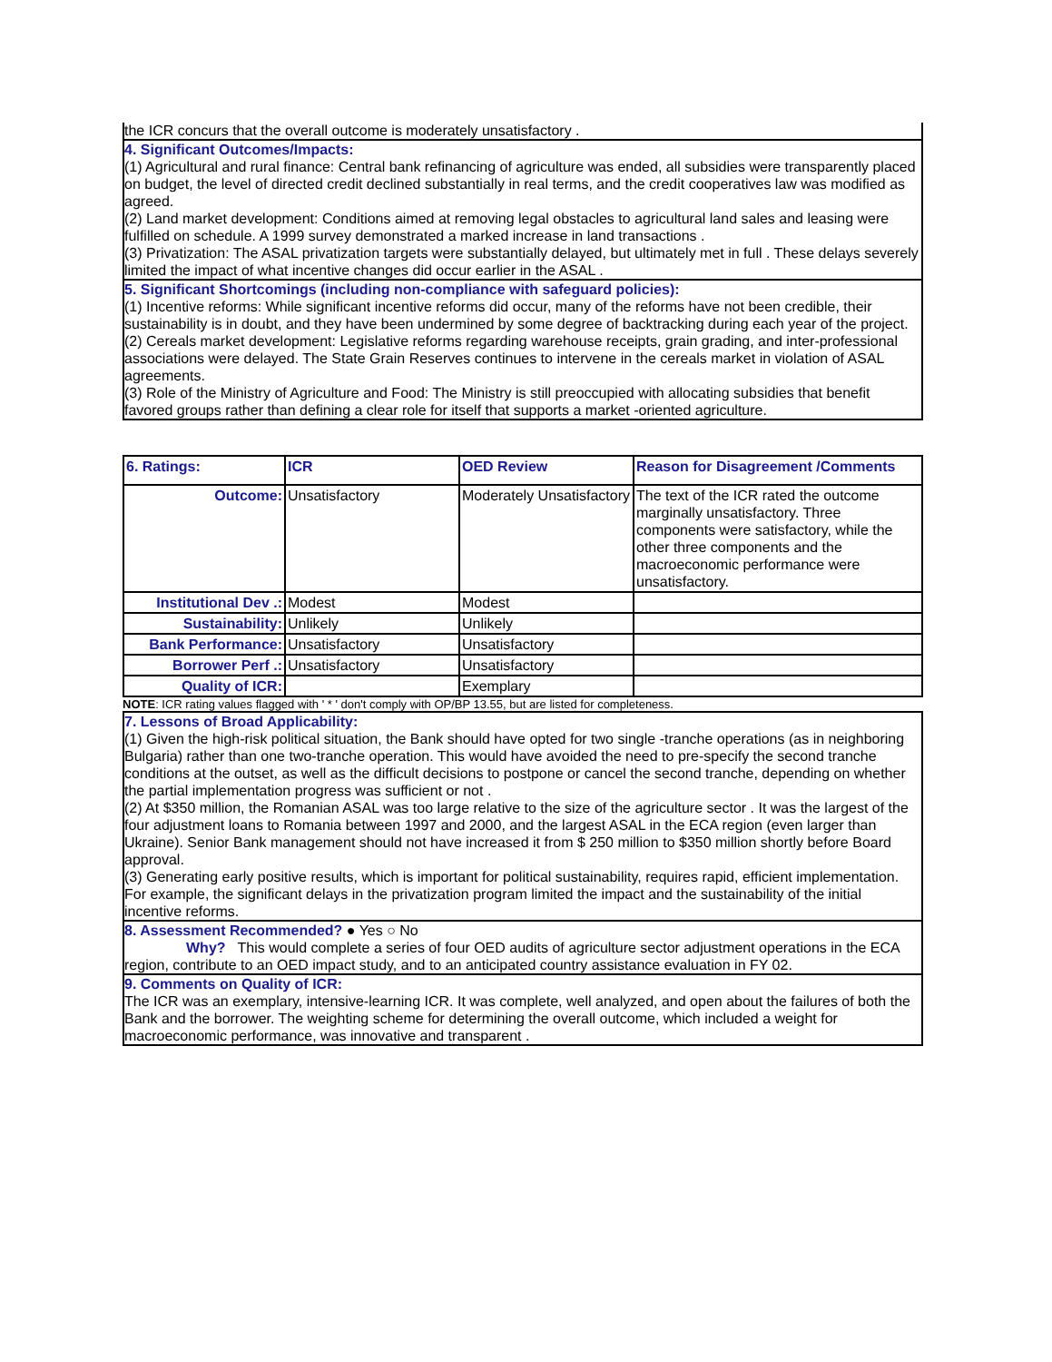the ICR concurs that the overall outcome is moderately unsatisfactory .
4. Significant Outcomes/Impacts:
(1) Agricultural and rural finance: Central bank refinancing of agriculture was ended, all subsidies were transparently placed on budget, the level of directed credit declined substantially in real terms, and the credit cooperatives law was modified as agreed.
(2) Land market development: Conditions aimed at removing legal obstacles to agricultural land sales and leasing were fulfilled on schedule. A 1999 survey demonstrated a marked increase in land transactions .
(3) Privatization: The ASAL privatization targets were substantially delayed, but ultimately met in full . These delays severely limited the impact of what incentive changes did occur earlier in the ASAL .
5. Significant Shortcomings (including non-compliance with safeguard policies):
(1) Incentive reforms: While significant incentive reforms did occur, many of the reforms have not been credible, their sustainability is in doubt, and they have been undermined by some degree of backtracking during each year of the project.
(2) Cereals market development: Legislative reforms regarding warehouse receipts, grain grading, and inter-professional associations were delayed. The State Grain Reserves continues to intervene in the cereals market in violation of ASAL agreements.
(3) Role of the Ministry of Agriculture and Food: The Ministry is still preoccupied with allocating subsidies that benefit favored groups rather than defining a clear role for itself that supports a market -oriented agriculture.
| 6. Ratings: | ICR | OED Review | Reason for Disagreement /Comments |
| --- | --- | --- | --- |
| Outcome: | Unsatisfactory | Moderately Unsatisfactory | The text of the ICR rated the outcome marginally unsatisfactory. Three components were satisfactory, while the other three components and the macroeconomic performance were unsatisfactory. |
| Institutional Dev .: | Modest | Modest | |
| Sustainability: | Unlikely | Unlikely | |
| Bank Performance: | Unsatisfactory | Unsatisfactory | |
| Borrower Perf .: | Unsatisfactory | Unsatisfactory | |
| Quality of ICR: | | Exemplary | |
NOTE: ICR rating values flagged with ' * ' don't comply with OP/BP 13.55, but are listed for completeness.
7. Lessons of Broad Applicability:
(1) Given the high-risk political situation, the Bank should have opted for two single -tranche operations (as in neighboring Bulgaria) rather than one two-tranche operation. This would have avoided the need to pre-specify the second tranche conditions at the outset, as well as the difficult decisions to postpone or cancel the second tranche, depending on whether the partial implementation progress was sufficient or not .
(2) At $350 million, the Romanian ASAL was too large relative to the size of the agriculture sector . It was the largest of the four adjustment loans to Romania between 1997 and 2000, and the largest ASAL in the ECA region (even larger than Ukraine). Senior Bank management should not have increased it from $ 250 million to $350 million shortly before Board approval.
(3) Generating early positive results, which is important for political sustainability, requires rapid, efficient implementation. For example, the significant delays in the privatization program limited the impact and the sustainability of the initial incentive reforms.
8. Assessment Recommended? ● Yes ○ No
Why? This would complete a series of four OED audits of agriculture sector adjustment operations in the ECA region, contribute to an OED impact study, and to an anticipated country assistance evaluation in FY 02.
9. Comments on Quality of ICR:
The ICR was an exemplary, intensive-learning ICR. It was complete, well analyzed, and open about the failures of both the Bank and the borrower. The weighting scheme for determining the overall outcome, which included a weight for macroeconomic performance, was innovative and transparent .